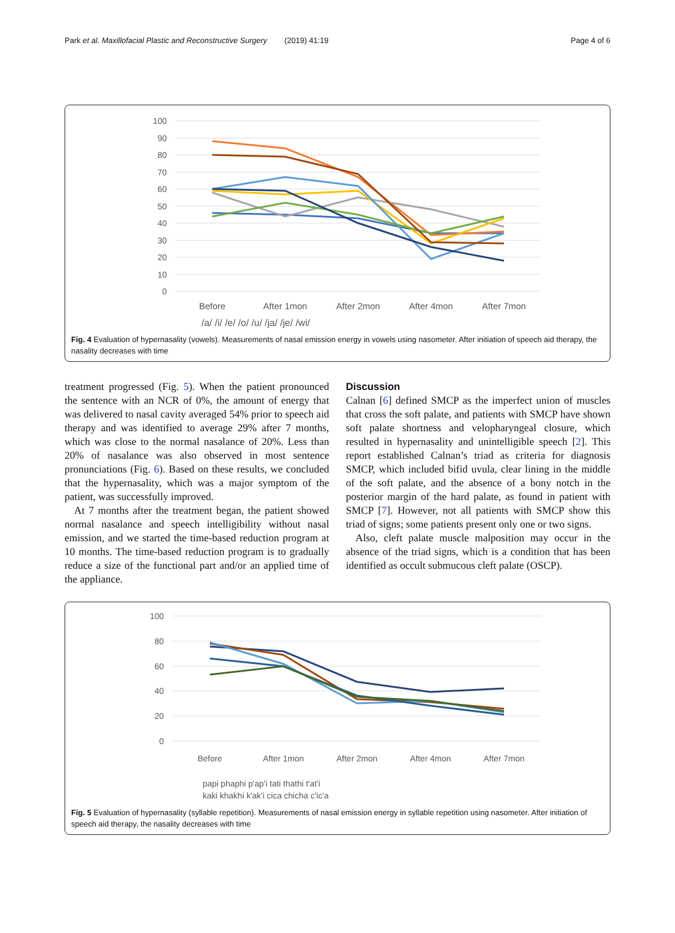Park et al. Maxillofacial Plastic and Reconstructive Surgery (2019) 41:19 Page 4 of 6
100
90
80
70
60
50
40
30
20
10
0
Before
After 1mon
After 2mon
After 4mon
After 7mon
/a/ /i/ /e/ /o/ /u/ /ja/ /je/ /wi/
Fig. 4 Evaluation of hypernasality (vowels). Measurements of nasal emission energy in vowels using nasometer. After initiation of speech aid therapy, the nasality decreases with time
treatment progressed (Fig. 5). When the patient pronounced the sentence with an NCR of 0%, the amount of energy that was delivered to nasal cavity averaged 54% prior to speech aid therapy and was identified to average 29% after 7 months, which was close to the normal nasalance of 20%. Less than 20% of nasalance was also observed in most sentence pronunciations (Fig. 6). Based on these results, we concluded that the hypernasality, which was a major symptom of the patient, was successfully improved.
At 7 months after the treatment began, the patient showed normal nasalance and speech intelligibility without nasal emission, and we started the time-based reduction program at 10 months. The time-based reduction program is to gradually reduce a size of the functional part and/or an applied time of the appliance.
Discussion
Calnan [6] defined SMCP as the imperfect union of muscles that cross the soft palate, and patients with SMCP have shown soft palate shortness and velopharyngeal closure, which resulted in hypernasality and unintelligible speech [2]. This report established Calnan’s triad as criteria for diagnosis SMCP, which included bifid uvula, clear lining in the middle of the soft palate, and the absence of a bony notch in the posterior margin of the hard palate, as found in patient with SMCP [7]. However, not all patients with SMCP show this triad of signs; some patients present only one or two signs.
Also, cleft palate muscle malposition may occur in the absence of the triad signs, which is a condition that has been identified as occult submucous cleft palate (OSCP).
100
80
60
40
20
0
Before
After 1mon
After 2mon
After 4mon
After 7mon
papi phaphi p'ap'i tati thathi t'at'i
kaki khakhi k'ak'i cica chicha c'ic'a
Fig. 5 Evaluation of hypernasality (syllable repetition). Measurements of nasal emission energy in syllable repetition using nasometer. After initiation of speech aid therapy, the nasality decreases with time